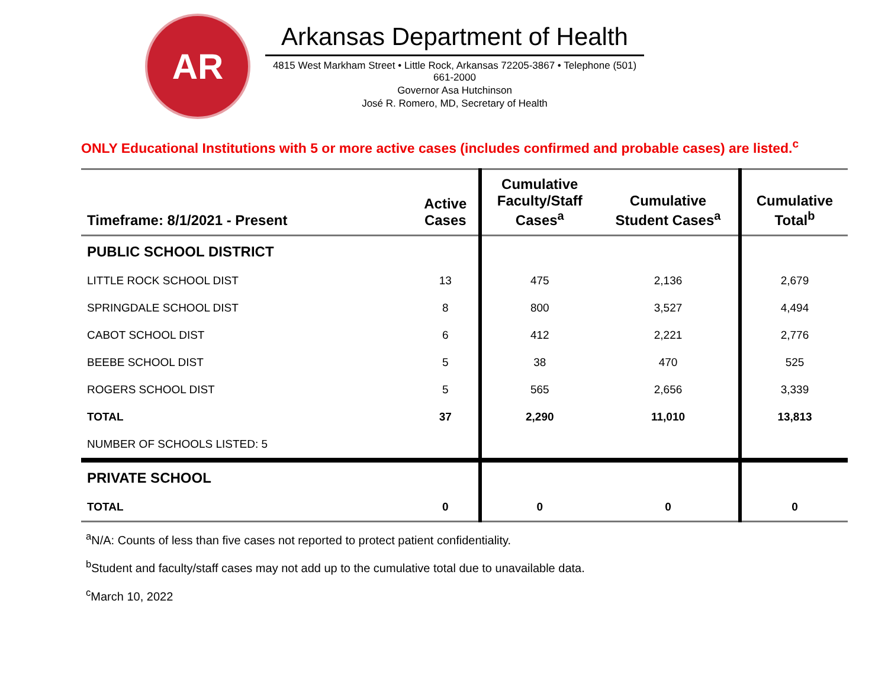AR
Arkansas Department of Health
4815 West Markham Street • Little Rock, Arkansas 72205-3867 • Telephone (501) 661-2000
Governor Asa Hutchinson
José R. Romero, MD, Secretary of Health
ONLY Educational Institutions with 5 or more active cases (includes confirmed and probable cases) are listed.<sup>c</sup>
| Timeframe: 8/1/2021 - Present | Active Cases | Cumulative Faculty/Staff Cases<sup>a</sup> | Cumulative Student Cases<sup>a</sup> | Cumulative Total<sup>b</sup> |
| --- | --- | --- | --- | --- |
| PUBLIC SCHOOL DISTRICT | | | | |
| LITTLE ROCK SCHOOL DIST | 13 | 475 | 2,136 | 2,679 |
| SPRINGDALE SCHOOL DIST | 8 | 800 | 3,527 | 4,494 |
| CABOT SCHOOL DIST | 6 | 412 | 2,221 | 2,776 |
| BEEBE SCHOOL DIST | 5 | 38 | 470 | 525 |
| ROGERS SCHOOL DIST | 5 | 565 | 2,656 | 3,339 |
| TOTAL | 37 | 2,290 | 11,010 | 13,813 |
| NUMBER OF SCHOOLS LISTED: 5 | | | | |
| PRIVATE SCHOOL | | | | |
| TOTAL | 0 | 0 | 0 | 0 |
<sup>a</sup> N/A: Counts of less than five cases not reported to protect patient confidentiality.
<sup>b</sup> Student and faculty/staff cases may not add up to the cumulative total due to unavailable data.
<sup>c</sup> March 10, 2022